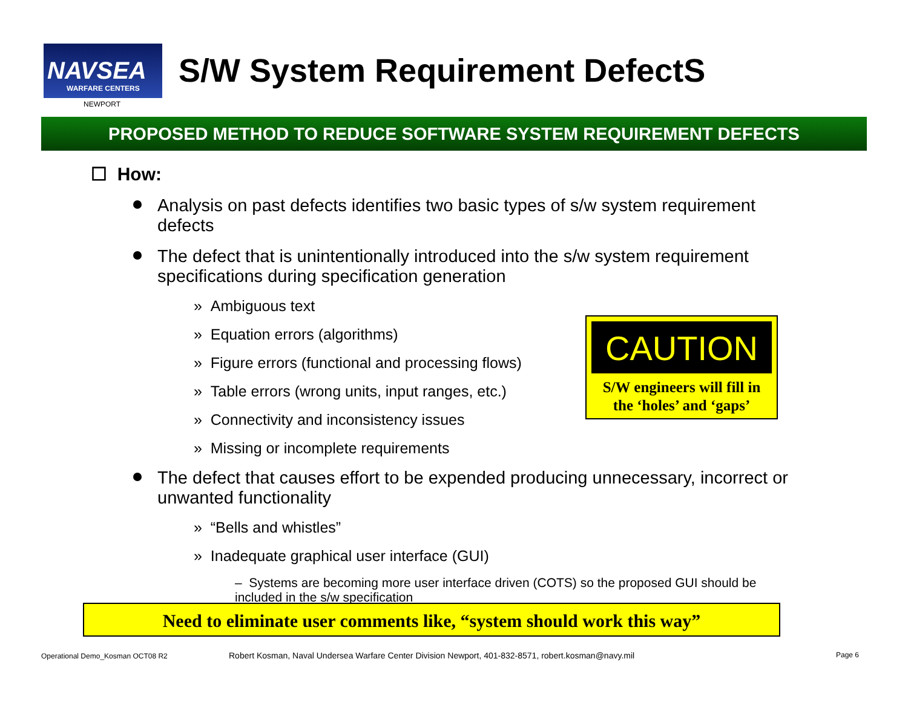NAVSEA
WARFARE CENTERS
NEWPORT
S/W System Requirement DefectS
PROPOSED METHOD TO REDUCE SOFTWARE SYSTEM REQUIREMENT DEFECTS
☐ How:
Analysis on past defects identifies two basic types of s/w system requirement defects
The defect that is unintentionally introduced into the s/w system requirement specifications during specification generation
» Ambiguous text
» Equation errors (algorithms)
» Figure errors (functional and processing flows)
» Table errors (wrong units, input ranges, etc.)
» Connectivity and inconsistency issues
» Missing or incomplete requirements
The defect that causes effort to be expended producing unnecessary, incorrect or unwanted functionality
» “Bells and whistles”
» Inadequate graphical user interface (GUI)
– Systems are becoming more user interface driven (COTS) so the proposed GUI should be included in the s/w specification
CAUTION
S/W engineers will fill in
the ‘holes’ and ‘gaps’
Need to eliminate user comments like, “system should work this way”
Operational Demo_Kosman OCT08 R2
Robert Kosman, Naval Undersea Warfare Center Division Newport, 401-832-8571, robert.kosman@navy.mil
Page 6